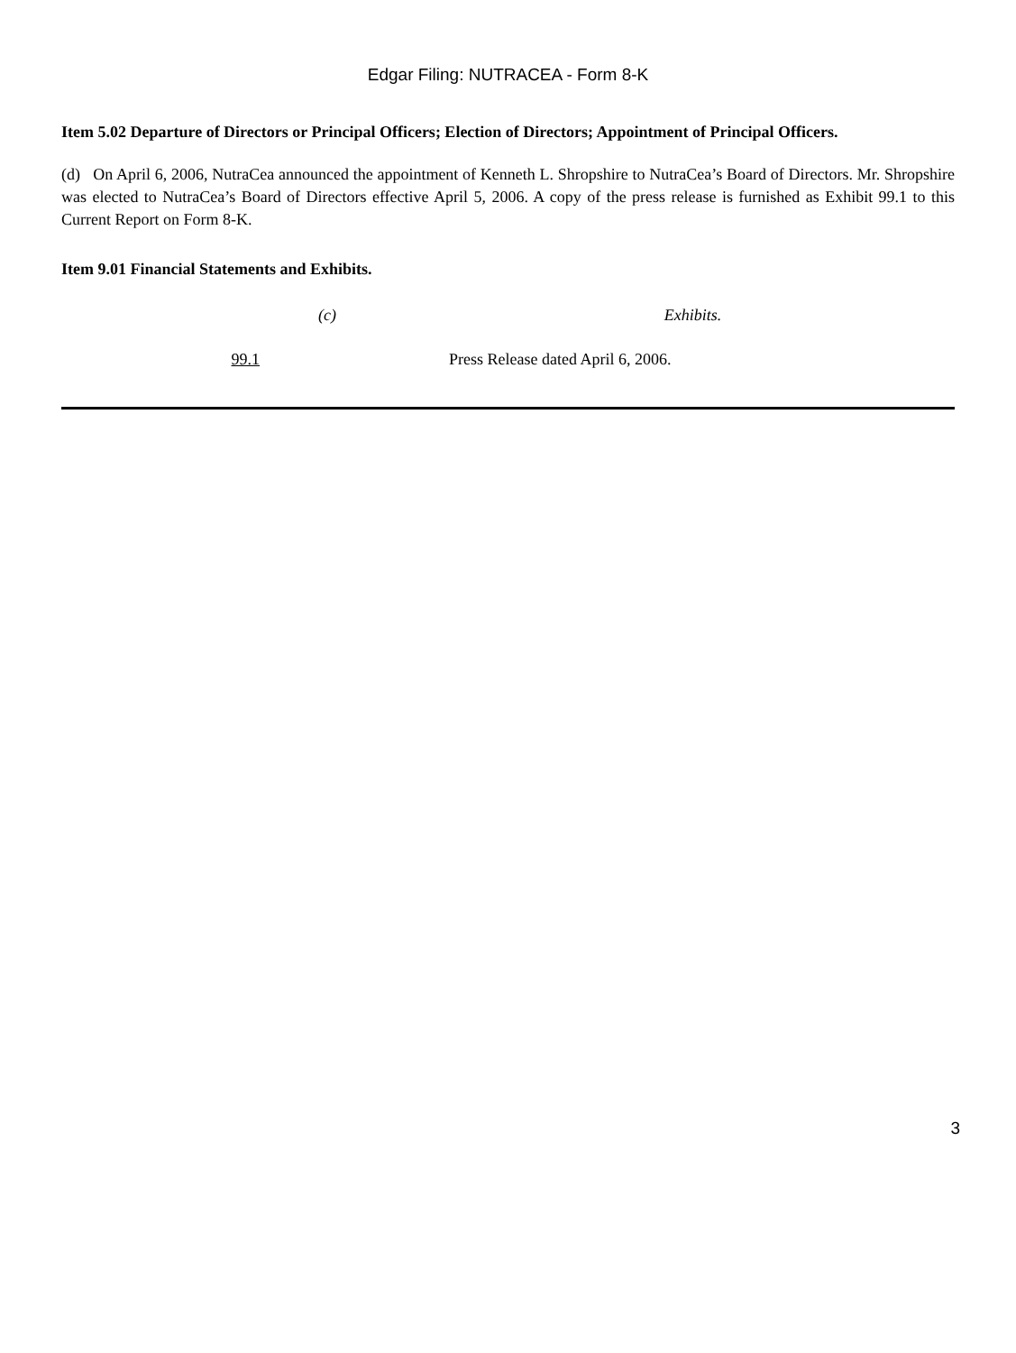Edgar Filing: NUTRACEA - Form 8-K
Item 5.02 Departure of Directors or Principal Officers; Election of Directors; Appointment of Principal Officers.
(d) On April 6, 2006, NutraCea announced the appointment of Kenneth L. Shropshire to NutraCea’s Board of Directors. Mr. Shropshire was elected to NutraCea’s Board of Directors effective April 5, 2006. A copy of the press release is furnished as Exhibit 99.1 to this Current Report on Form 8-K.
Item 9.01 Financial Statements and Exhibits.
| | (c) | Exhibits. |
| 99.1 | | Press Release dated April 6, 2006. |
3